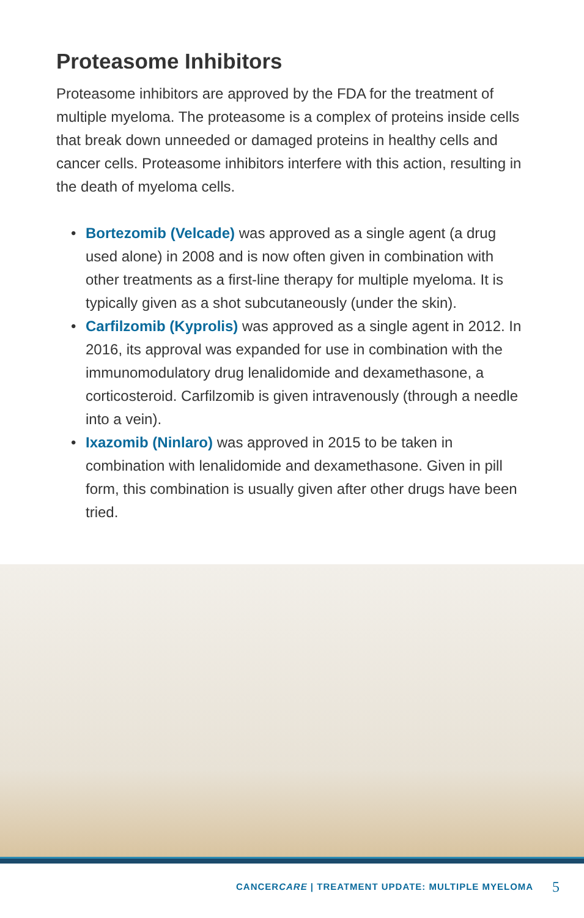Proteasome Inhibitors
Proteasome inhibitors are approved by the FDA for the treatment of multiple myeloma. The proteasome is a complex of proteins inside cells that break down unneeded or damaged proteins in healthy cells and cancer cells. Proteasome inhibitors interfere with this action, resulting in the death of myeloma cells.
• Bortezomib (Velcade) was approved as a single agent (a drug used alone) in 2008 and is now often given in combination with other treatments as a first-line therapy for multiple myeloma. It is typically given as a shot subcutaneously (under the skin).
• Carfilzomib (Kyprolis) was approved as a single agent in 2012. In 2016, its approval was expanded for use in combination with the immunomodulatory drug lenalidomide and dexamethasone, a corticosteroid. Carfilzomib is given intravenously (through a needle into a vein).
• Ixazomib (Ninlaro) was approved in 2015 to be taken in combination with lenalidomide and dexamethasone. Given in pill form, this combination is usually given after other drugs have been tried.
CANCERCARE | TREATMENT UPDATE: MULTIPLE MYELOMA
5